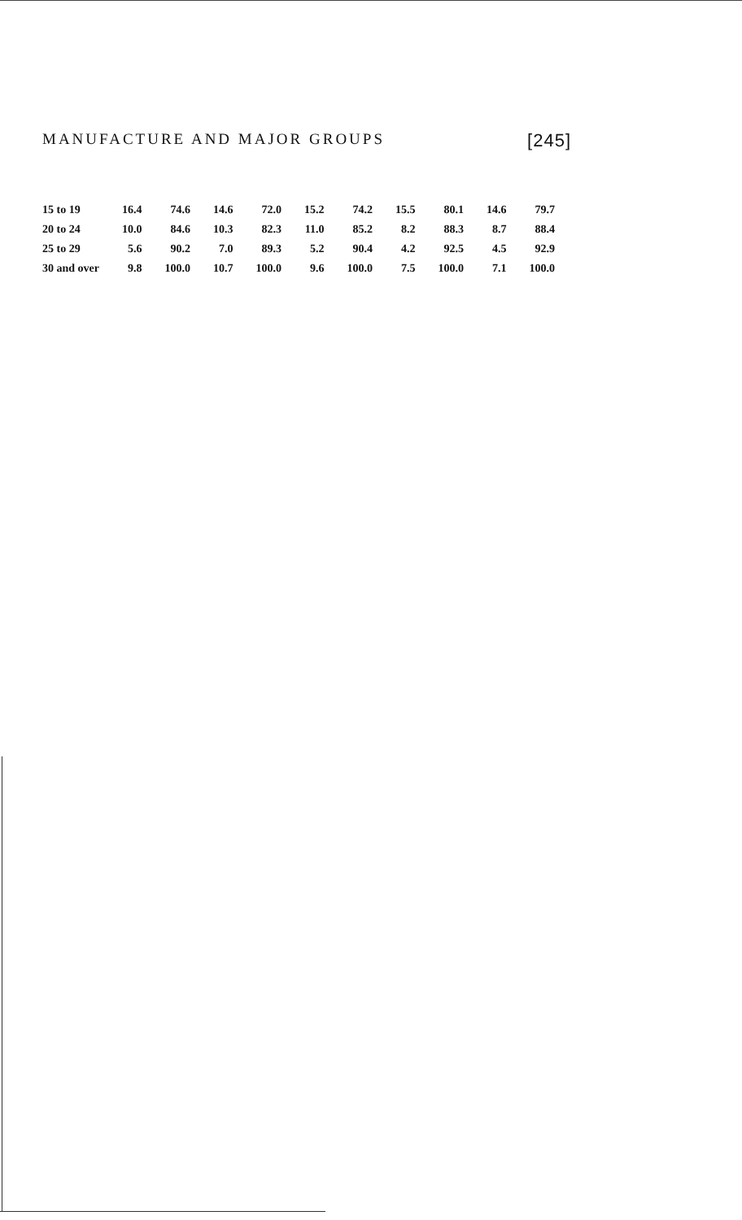MANUFACTURE AND MAJOR GROUPS [245]
| 15 to 19 | 16.4 | 74.6 | 14.6 | 72.0 | 15.2 | 74.2 | 15.5 | 80.1 | 14.6 | 79.7 |
| 20 to 24 | 10.0 | 84.6 | 10.3 | 82.3 | 11.0 | 85.2 | 8.2 | 88.3 | 8.7 | 88.4 |
| 25 to 29 | 5.6 | 90.2 | 7.0 | 89.3 | 5.2 | 90.4 | 4.2 | 92.5 | 4.5 | 92.9 |
| 30 and over | 9.8 | 100.0 | 10.7 | 100.0 | 9.6 | 100.0 | 7.5 | 100.0 | 7.1 | 100.0 |